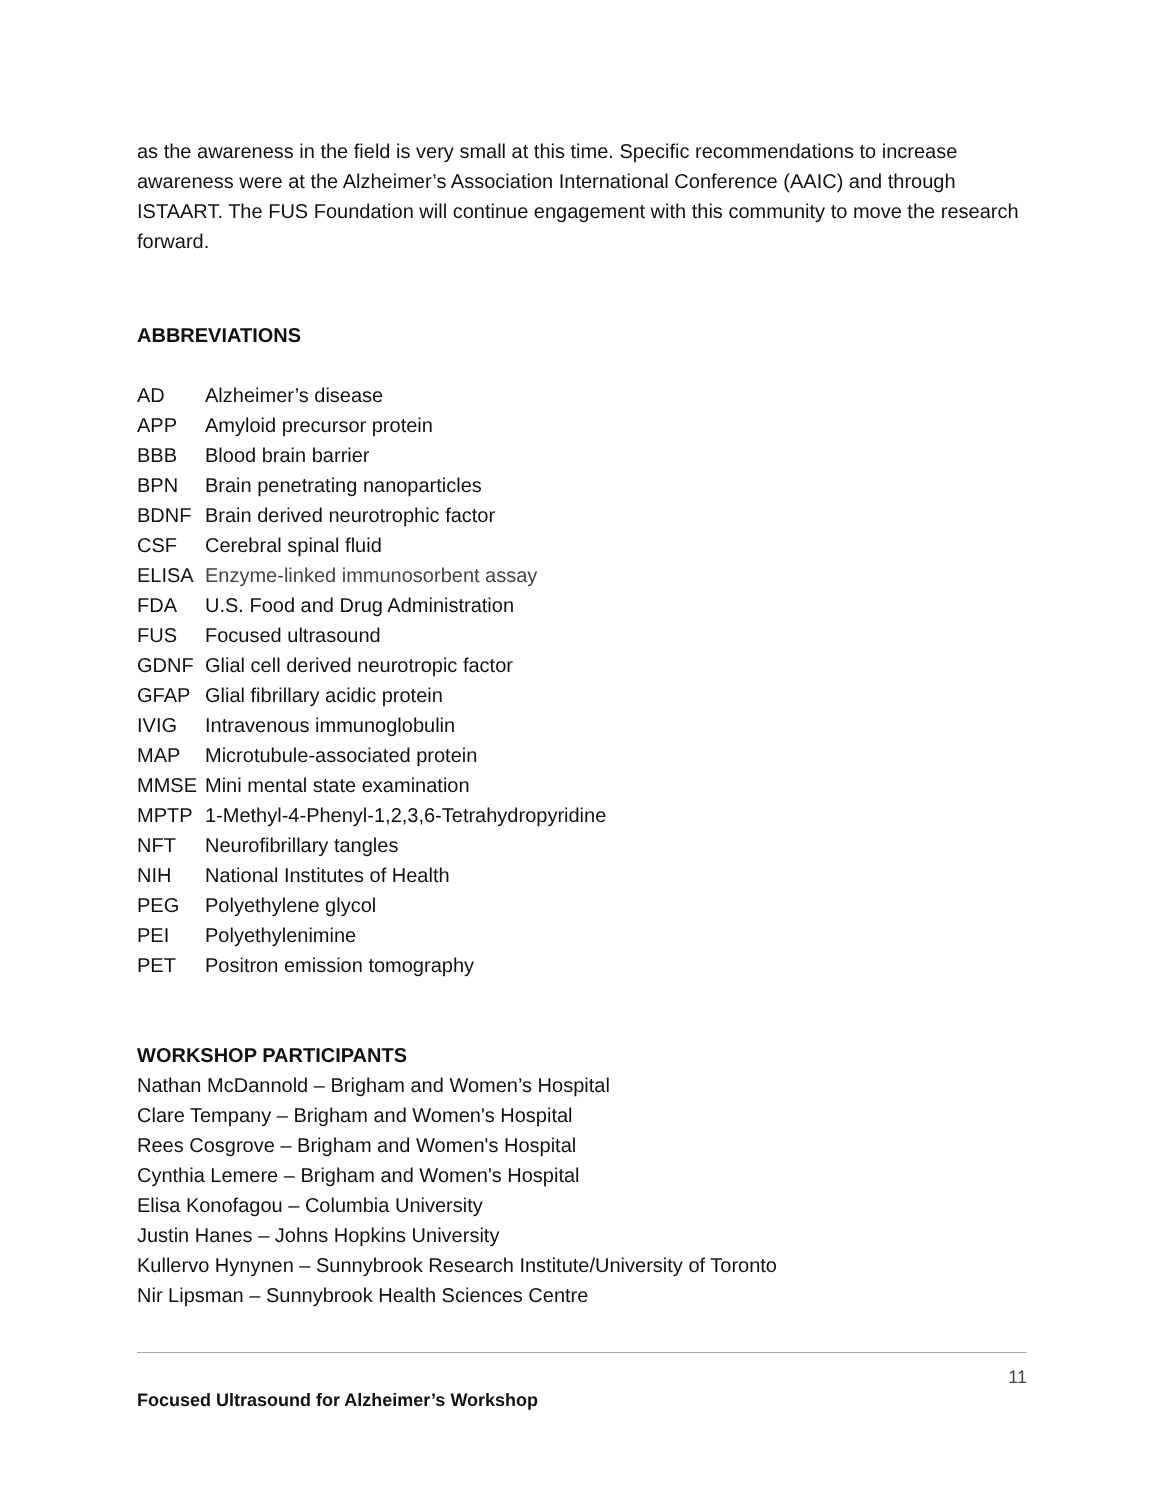as the awareness in the field is very small at this time. Specific recommendations to increase awareness were at the Alzheimer’s Association International Conference (AAIC) and through ISTAART. The FUS Foundation will continue engagement with this community to move the research forward.
ABBREVIATIONS
| AD | Alzheimer’s disease |
| APP | Amyloid precursor protein |
| BBB | Blood brain barrier |
| BPN | Brain penetrating nanoparticles |
| BDNF | Brain derived neurotrophic factor |
| CSF | Cerebral spinal fluid |
| ELISA | Enzyme-linked immunosorbent assay |
| FDA | U.S. Food and Drug Administration |
| FUS | Focused ultrasound |
| GDNF | Glial cell derived neurotropic factor |
| GFAP | Glial fibrillary acidic protein |
| IVIG | Intravenous immunoglobulin |
| MAP | Microtubule-associated protein |
| MMSE | Mini mental state examination |
| MPTP | 1-Methyl-4-Phenyl-1,2,3,6-Tetrahydropyridine |
| NFT | Neurofibrillary tangles |
| NIH | National Institutes of Health |
| PEG | Polyethylene glycol |
| PEI | Polyethylenimine |
| PET | Positron emission tomography |
WORKSHOP PARTICIPANTS
Nathan McDannold – Brigham and Women’s Hospital
Clare Tempany – Brigham and Women's Hospital
Rees Cosgrove – Brigham and Women's Hospital
Cynthia Lemere – Brigham and Women's Hospital
Elisa Konofagou – Columbia University
Justin Hanes – Johns Hopkins University
Kullervo Hynynen – Sunnybrook Research Institute/University of Toronto
Nir Lipsman – Sunnybrook Health Sciences Centre
11
Focused Ultrasound for Alzheimer’s Workshop